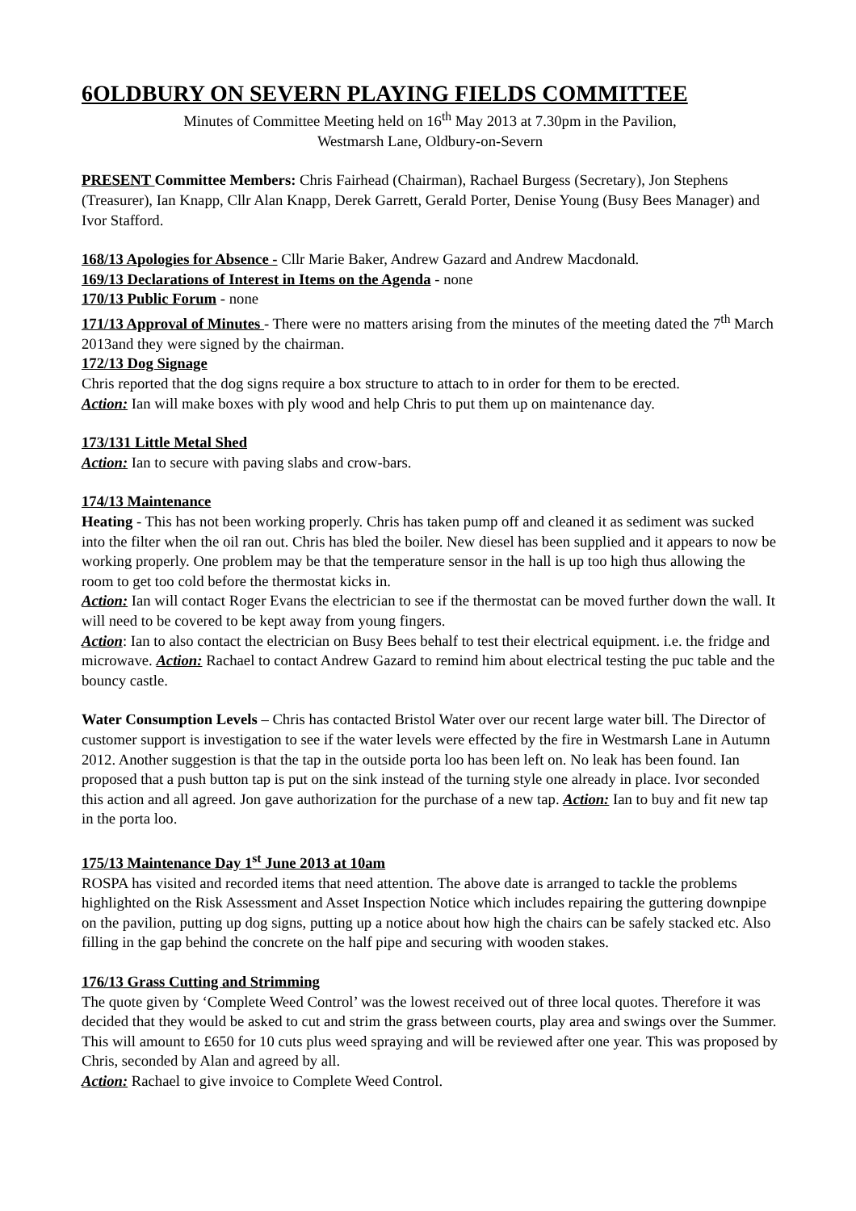6OLDBURY ON SEVERN PLAYING FIELDS COMMITTEE
Minutes of Committee Meeting held on 16<sup>th</sup> May 2013 at 7.30pm in the Pavilion,
Westmarsh Lane, Oldbury-on-Severn
PRESENT Committee Members: Chris Fairhead (Chairman), Rachael Burgess (Secretary), Jon Stephens (Treasurer), Ian Knapp, Cllr Alan Knapp, Derek Garrett, Gerald Porter, Denise Young (Busy Bees Manager) and Ivor Stafford.
168/13 Apologies for Absence - Cllr Marie Baker, Andrew Gazard and Andrew Macdonald.
169/13 Declarations of Interest in Items on the Agenda - none
170/13 Public Forum - none
171/13 Approval of Minutes - There were no matters arising from the minutes of the meeting dated the 7<sup>th</sup> March 2013and they were signed by the chairman.
172/13 Dog Signage
Chris reported that the dog signs require a box structure to attach to in order for them to be erected.
Action: Ian will make boxes with ply wood and help Chris to put them up on maintenance day.
173/131 Little Metal Shed
Action: Ian to secure with paving slabs and crow-bars.
174/13 Maintenance
Heating - This has not been working properly. Chris has taken pump off and cleaned it as sediment was sucked into the filter when the oil ran out. Chris has bled the boiler. New diesel has been supplied and it appears to now be working properly. One problem may be that the temperature sensor in the hall is up too high thus allowing the room to get too cold before the thermostat kicks in.
Action: Ian will contact Roger Evans the electrician to see if the thermostat can be moved further down the wall. It will need to be covered to be kept away from young fingers.
Action: Ian to also contact the electrician on Busy Bees behalf to test their electrical equipment. i.e. the fridge and microwave. Action: Rachael to contact Andrew Gazard to remind him about electrical testing the puc table and the bouncy castle.
Water Consumption Levels – Chris has contacted Bristol Water over our recent large water bill. The Director of customer support is investigation to see if the water levels were effected by the fire in Westmarsh Lane in Autumn 2012. Another suggestion is that the tap in the outside porta loo has been left on. No leak has been found. Ian proposed that a push button tap is put on the sink instead of the turning style one already in place. Ivor seconded this action and all agreed. Jon gave authorization for the purchase of a new tap. Action: Ian to buy and fit new tap in the porta loo.
175/13 Maintenance Day 1<sup>st</sup> June 2013 at 10am
ROSPA has visited and recorded items that need attention. The above date is arranged to tackle the problems highlighted on the Risk Assessment and Asset Inspection Notice which includes repairing the guttering downpipe on the pavilion, putting up dog signs, putting up a notice about how high the chairs can be safely stacked etc. Also filling in the gap behind the concrete on the half pipe and securing with wooden stakes.
176/13 Grass Cutting and Strimming
The quote given by ‘Complete Weed Control’ was the lowest received out of three local quotes. Therefore it was decided that they would be asked to cut and strim the grass between courts, play area and swings over the Summer. This will amount to £650 for 10 cuts plus weed spraying and will be reviewed after one year. This was proposed by Chris, seconded by Alan and agreed by all.
Action: Rachael to give invoice to Complete Weed Control.